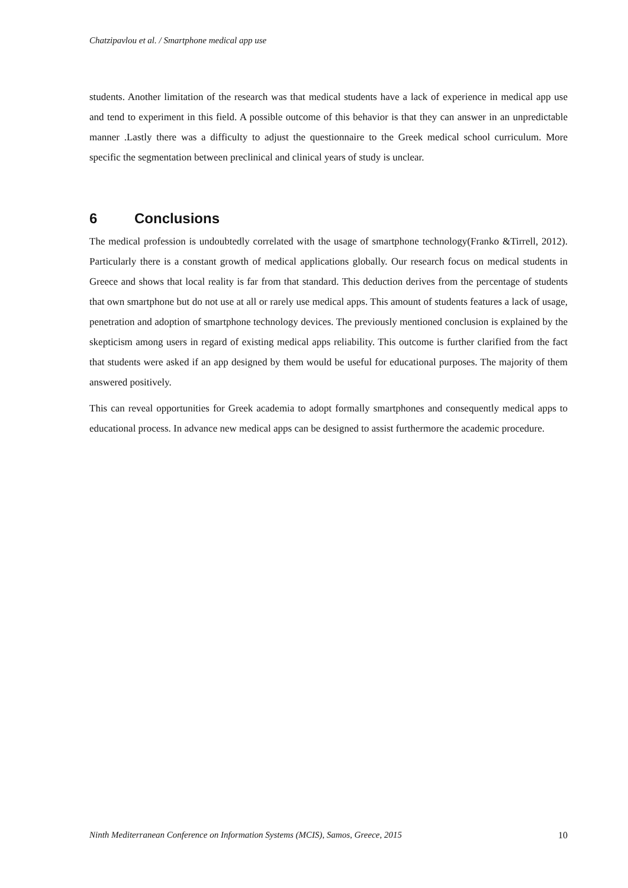Chatzipavlou et al. / Smartphone medical app use
students. Another limitation of the research was that medical students have a lack of experience in medical app use and tend to experiment in this field. A possible outcome of this behavior is that they can answer in an unpredictable manner .Lastly there was a difficulty to adjust the questionnaire to the Greek medical school curriculum. More specific the segmentation between preclinical and clinical years of study is unclear.
6 Conclusions
The medical profession is undoubtedly correlated with the usage of smartphone technology(Franko &Tirrell, 2012). Particularly there is a constant growth of medical applications globally. Our research focus on medical students in Greece and shows that local reality is far from that standard. This deduction derives from the percentage of students that own smartphone but do not use at all or rarely use medical apps. This amount of students features a lack of usage, penetration and adoption of smartphone technology devices. The previously mentioned conclusion is explained by the skepticism among users in regard of existing medical apps reliability. This outcome is further clarified from the fact that students were asked if an app designed by them would be useful for educational purposes. The majority of them answered positively.
This can reveal opportunities for Greek academia to adopt formally smartphones and consequently medical apps to educational process. In advance new medical apps can be designed to assist furthermore the academic procedure.
Ninth Mediterranean Conference on Information Systems (MCIS), Samos, Greece, 2015 10